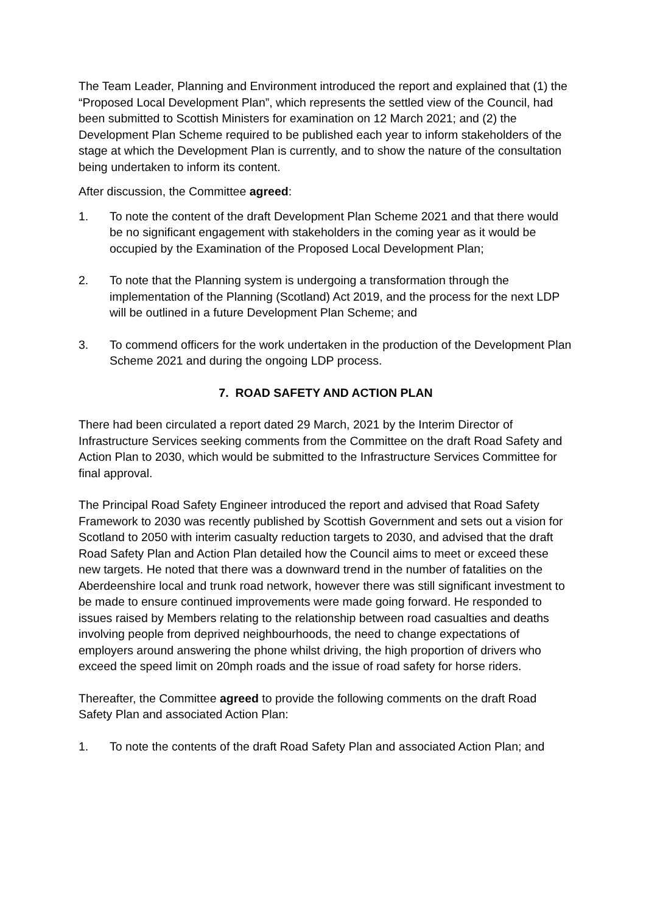The Team Leader, Planning and Environment introduced the report and explained that (1) the “Proposed Local Development Plan”, which represents the settled view of the Council, had been submitted to Scottish Ministers for examination on 12 March 2021; and (2) the Development Plan Scheme required to be published each year to inform stakeholders of the stage at which the Development Plan is currently, and to show the nature of the consultation being undertaken to inform its content.
After discussion, the Committee agreed:
1. To note the content of the draft Development Plan Scheme 2021 and that there would be no significant engagement with stakeholders in the coming year as it would be occupied by the Examination of the Proposed Local Development Plan;
2. To note that the Planning system is undergoing a transformation through the implementation of the Planning (Scotland) Act 2019, and the process for the next LDP will be outlined in a future Development Plan Scheme; and
3. To commend officers for the work undertaken in the production of the Development Plan Scheme 2021 and during the ongoing LDP process.
7. ROAD SAFETY AND ACTION PLAN
There had been circulated a report dated 29 March, 2021 by the Interim Director of Infrastructure Services seeking comments from the Committee on the draft Road Safety and Action Plan to 2030, which would be submitted to the Infrastructure Services Committee for final approval.
The Principal Road Safety Engineer introduced the report and advised that Road Safety Framework to 2030 was recently published by Scottish Government and sets out a vision for Scotland to 2050 with interim casualty reduction targets to 2030, and advised that the draft Road Safety Plan and Action Plan detailed how the Council aims to meet or exceed these new targets. He noted that there was a downward trend in the number of fatalities on the Aberdeenshire local and trunk road network, however there was still significant investment to be made to ensure continued improvements were made going forward. He responded to issues raised by Members relating to the relationship between road casualties and deaths involving people from deprived neighbourhoods, the need to change expectations of employers around answering the phone whilst driving, the high proportion of drivers who exceed the speed limit on 20mph roads and the issue of road safety for horse riders.
Thereafter, the Committee agreed to provide the following comments on the draft Road Safety Plan and associated Action Plan:
1. To note the contents of the draft Road Safety Plan and associated Action Plan; and